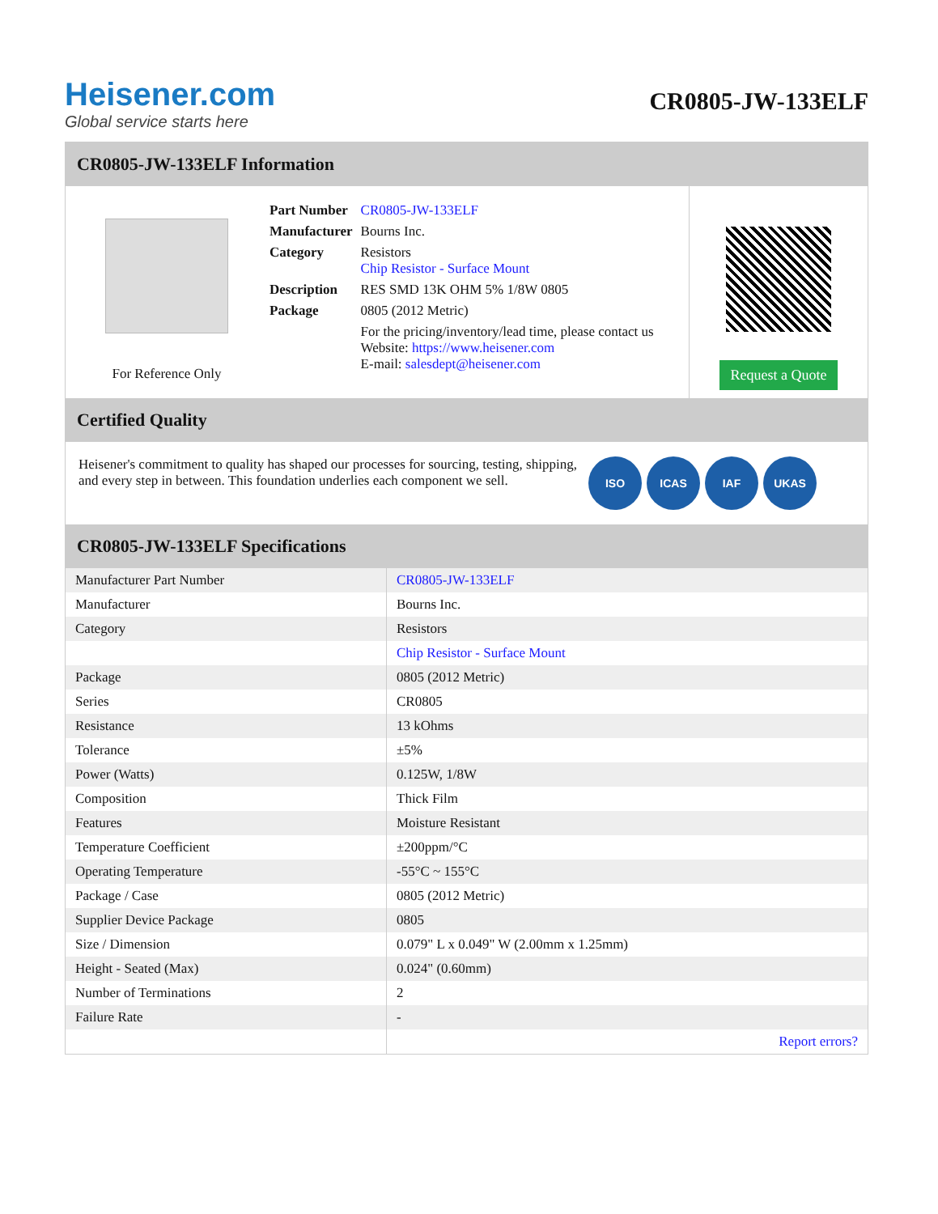Heisener.com
Global service starts here
CR0805-JW-133ELF
CR0805-JW-133ELF Information
For Reference Only
| Part Number | CR0805-JW-133ELF |
| Manufacturer | Bourns Inc. |
| Category | Resistors Chip Resistor - Surface Mount |
| Description | RES SMD 13K OHM 5% 1/8W 0805 |
| Package | 0805 (2012 Metric) |
| | For the pricing/inventory/lead time, please contact us Website: https://www.heisener.com E-mail: salesdept@heisener.com |
Request a Quote
Certified Quality
Heisener's commitment to quality has shaped our processes for sourcing, testing, shipping, and every step in between. This foundation underlies each component we sell.
ISO ICAS IAF UKAS
CR0805-JW-133ELF Specifications
| Manufacturer Part Number | CR0805-JW-133ELF |
| Manufacturer | Bourns Inc. |
| Category | Resistors |
| | Chip Resistor - Surface Mount |
| Package | 0805 (2012 Metric) |
| Series | CR0805 |
| Resistance | 13 kOhms |
| Tolerance | ±5% |
| Power (Watts) | 0.125W, 1/8W |
| Composition | Thick Film |
| Features | Moisture Resistant |
| Temperature Coefficient | ±200ppm/°C |
| Operating Temperature | -55°C ~ 155°C |
| Package / Case | 0805 (2012 Metric) |
| Supplier Device Package | 0805 |
| Size / Dimension | 0.079" L x 0.049" W (2.00mm x 1.25mm) |
| Height - Seated (Max) | 0.024" (0.60mm) |
| Number of Terminations | 2 |
| Failure Rate | - |
| | Report errors? |